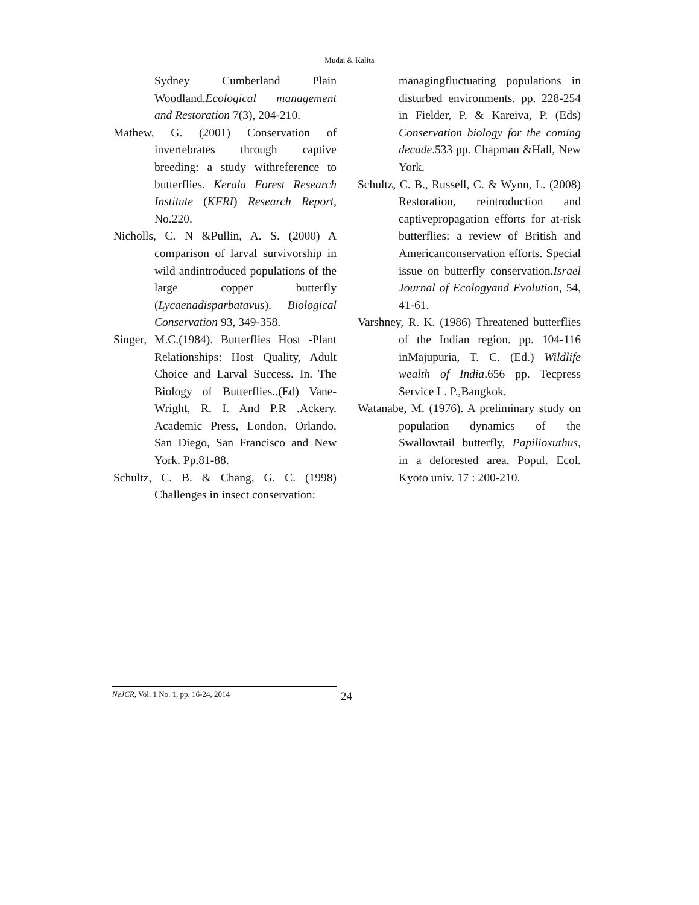Mudai & Kalita
Sydney Cumberland Plain Woodland.Ecological management and Restoration 7(3), 204-210.
Mathew, G. (2001) Conservation of invertebrates through captive breeding: a study withreference to butterflies. Kerala Forest Research Institute (KFRI) Research Report, No.220.
Nicholls, C. N &Pullin, A. S. (2000) A comparison of larval survivorship in wild andintroduced populations of the large copper butterfly (Lycaenadisparbatavus). Biological Conservation 93, 349-358.
Singer, M.C.(1984). Butterflies Host -Plant Relationships: Host Quality, Adult Choice and Larval Success. In. The Biology of Butterflies..(Ed) Vane-Wright, R. I. And P.R .Ackery. Academic Press, London, Orlando, San Diego, San Francisco and New York. Pp.81-88.
Schultz, C. B. & Chang, G. C. (1998) Challenges in insect conservation:
managingfluctuating populations in disturbed environments. pp. 228-254 in Fielder, P. & Kareiva, P. (Eds) Conservation biology for the coming decade.533 pp. Chapman &Hall, New York.
Schultz, C. B., Russell, C. & Wynn, L. (2008) Restoration, reintroduction and captivepropagation efforts for at-risk butterflies: a review of British and Americanconservation efforts. Special issue on butterfly conservation.Israel Journal of Ecologyand Evolution, 54, 41-61.
Varshney, R. K. (1986) Threatened butterflies of the Indian region. pp. 104-116 inMajupuria, T. C. (Ed.) Wildlife wealth of India.656 pp. Tecpress Service L. P.,Bangkok.
Watanabe, M. (1976). A preliminary study on population dynamics of the Swallowtail butterfly, Papilioxuthus, in a deforested area. Popul. Ecol. Kyoto univ. 17 : 200-210.
NeJCR, Vol. 1 No. 1, pp. 16-24, 2014 24